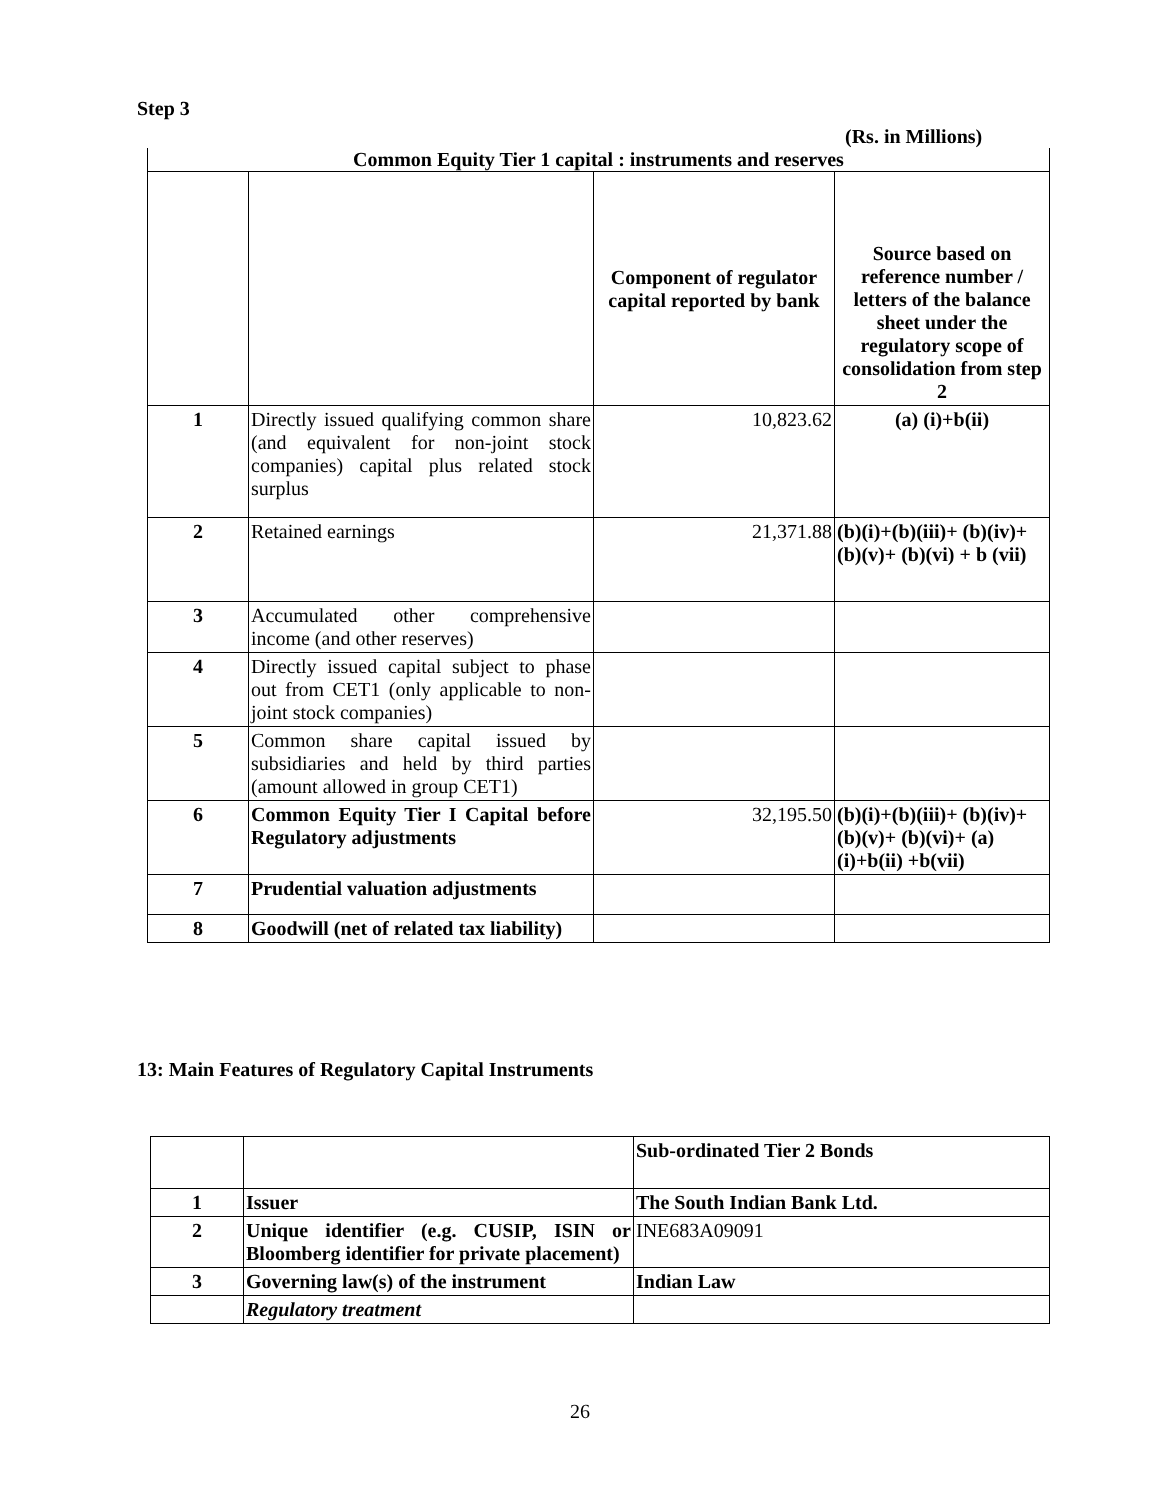Step 3
(Rs. in Millions)
| Common Equity Tier 1 capital : instruments and reserves | | | |
| | | Component of regulator capital reported by bank | Source based on reference number / letters of the balance sheet under the regulatory scope of consolidation from step 2 |
| 1 | Directly issued qualifying common share (and equivalent for non-joint stock companies) capital plus related stock surplus | 10,823.62 | (a) (i)+b(ii) |
| 2 | Retained earnings | 21,371.88 | (b)(i)+(b)(iii)+ (b)(iv)+(b)(v)+ (b)(vi) + b (vii) |
| 3 | Accumulated other comprehensive income (and other reserves) | | |
| 4 | Directly issued capital subject to phase out from CET1 (only applicable to non-joint stock companies) | | |
| 5 | Common share capital issued by subsidiaries and held by third parties (amount allowed in group CET1) | | |
| 6 | Common Equity Tier I Capital before Regulatory adjustments | 32,195.50 | (b)(i)+(b)(iii)+ (b)(iv)+(b)(v)+ (b)(vi)+ (a)(i)+b(ii) +b(vii) |
| 7 | Prudential valuation adjustments | | |
| 8 | Goodwill (net of related tax liability) | | |
13: Main Features of Regulatory Capital Instruments
| | | Sub-ordinated Tier 2 Bonds |
| 1 | Issuer | The South Indian Bank Ltd. |
| 2 | Unique identifier (e.g. CUSIP, ISIN or Bloomberg identifier for private placement) | INE683A09091 |
| 3 | Governing law(s) of the instrument | Indian Law |
| | Regulatory treatment | |
26